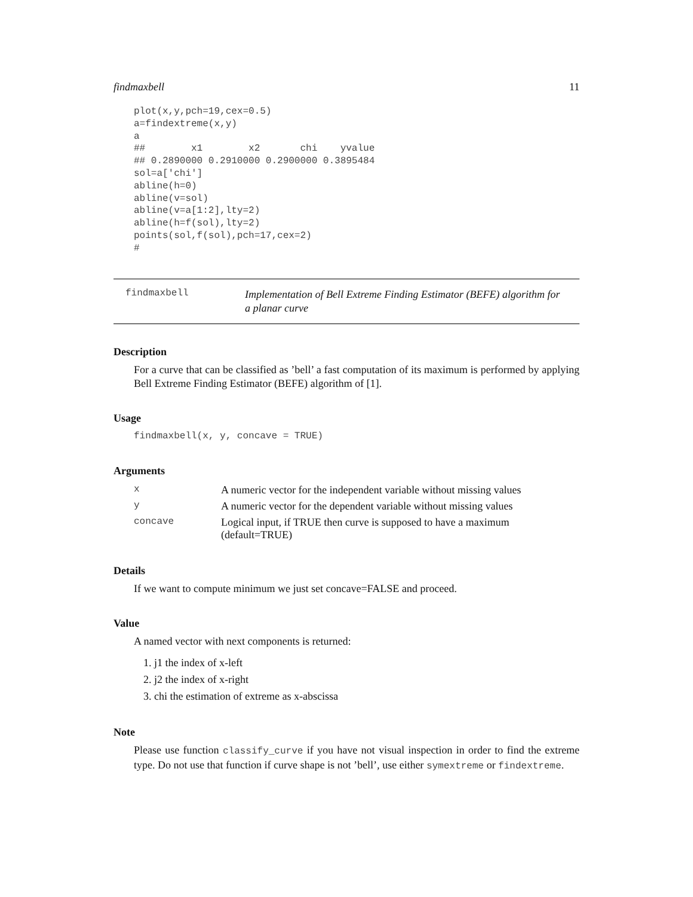findmaxbell 11
plot(x,y,pch=19,cex=0.5)
a=findextreme(x,y)
a
##        x1        x2       chi    yvalue
## 0.2890000 0.2910000 0.2900000 0.3895484
sol=a['chi']
abline(h=0)
abline(v=sol)
abline(v=a[1:2],lty=2)
abline(h=f(sol),lty=2)
points(sol,f(sol),pch=17,cex=2)
#
findmaxbell
Implementation of Bell Extreme Finding Estimator (BEFE) algorithm for a planar curve
Description
For a curve that can be classified as ’bell’ a fast computation of its maximum is performed by applying Bell Extreme Finding Estimator (BEFE) algorithm of [1].
Usage
findmaxbell(x, y, concave = TRUE)
Arguments
| x | A numeric vector for the independent variable without missing values |
| y | A numeric vector for the dependent variable without missing values |
| concave | Logical input, if TRUE then curve is supposed to have a maximum (default=TRUE) |
Details
If we want to compute minimum we just set concave=FALSE and proceed.
Value
A named vector with next components is returned:
1. j1 the index of x-left
2. j2 the index of x-right
3. chi the estimation of extreme as x-abscissa
Note
Please use function classify_curve if you have not visual inspection in order to find the extreme type. Do not use that function if curve shape is not ’bell’, use either symextreme or findextreme.